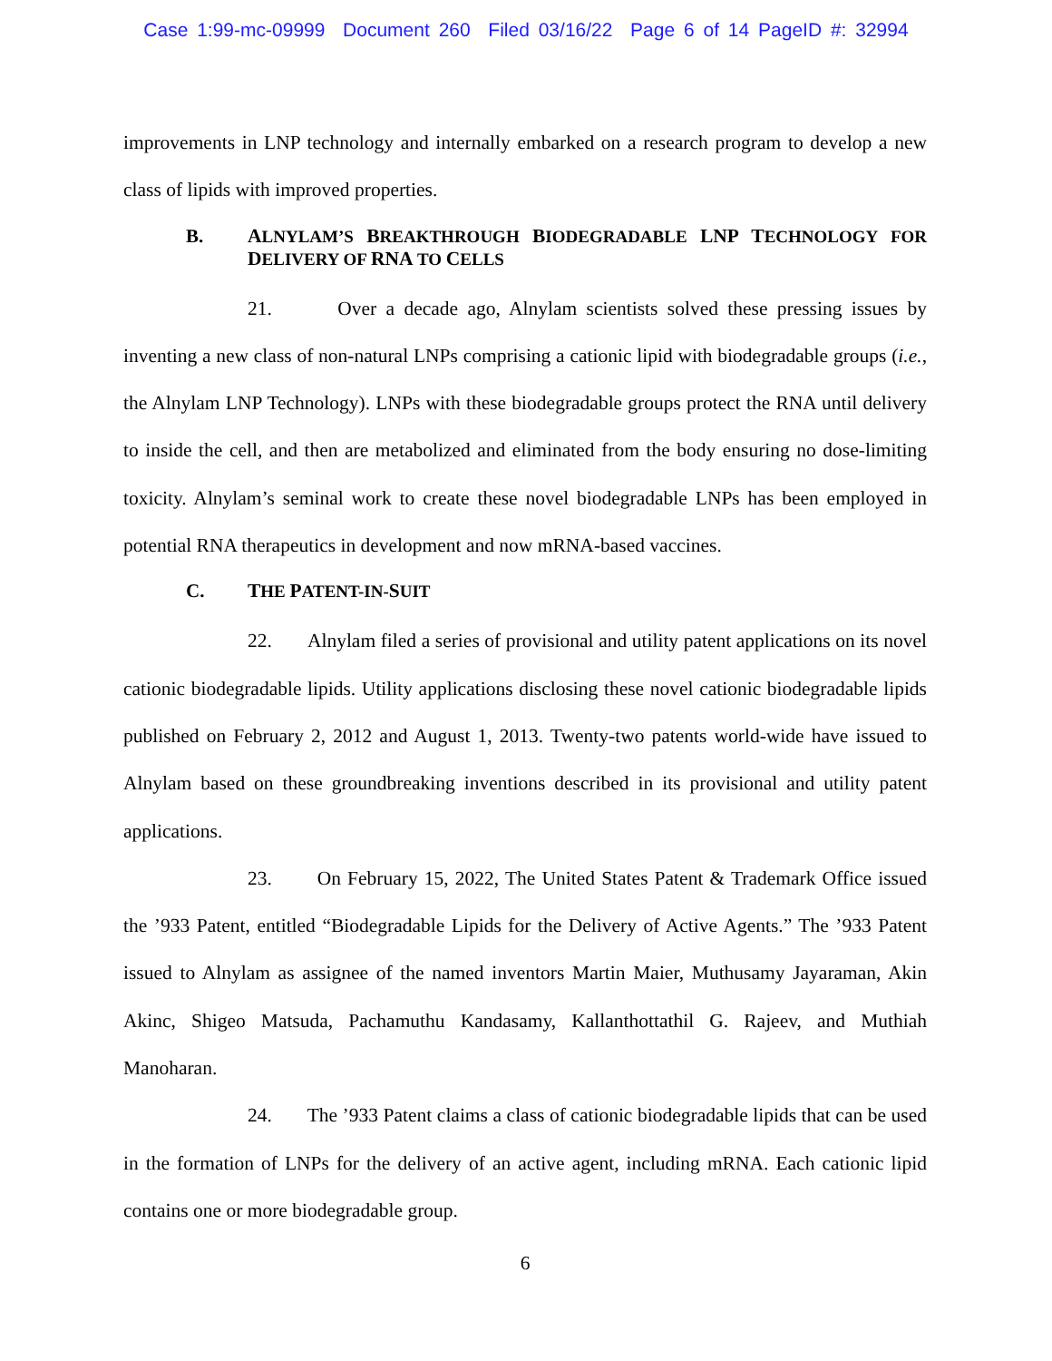Case 1:99-mc-09999 Document 260 Filed 03/16/22 Page 6 of 14 PageID #: 32994
improvements in LNP technology and internally embarked on a research program to develop a new class of lipids with improved properties.
B. ALNYLAM’S BREAKTHROUGH BIODEGRADABLE LNP TECHNOLOGY FOR DELIVERY OF RNA TO CELLS
21. Over a decade ago, Alnylam scientists solved these pressing issues by inventing a new class of non-natural LNPs comprising a cationic lipid with biodegradable groups (i.e., the Alnylam LNP Technology). LNPs with these biodegradable groups protect the RNA until delivery to inside the cell, and then are metabolized and eliminated from the body ensuring no dose-limiting toxicity. Alnylam’s seminal work to create these novel biodegradable LNPs has been employed in potential RNA therapeutics in development and now mRNA-based vaccines.
C. THE PATENT-IN-SUIT
22. Alnylam filed a series of provisional and utility patent applications on its novel cationic biodegradable lipids. Utility applications disclosing these novel cationic biodegradable lipids published on February 2, 2012 and August 1, 2013. Twenty-two patents world-wide have issued to Alnylam based on these groundbreaking inventions described in its provisional and utility patent applications.
23. On February 15, 2022, The United States Patent & Trademark Office issued the ’933 Patent, entitled “Biodegradable Lipids for the Delivery of Active Agents.” The ’933 Patent issued to Alnylam as assignee of the named inventors Martin Maier, Muthusamy Jayaraman, Akin Akinc, Shigeo Matsuda, Pachamuthu Kandasamy, Kallanthottathil G. Rajeev, and Muthiah Manoharan.
24. The ’933 Patent claims a class of cationic biodegradable lipids that can be used in the formation of LNPs for the delivery of an active agent, including mRNA. Each cationic lipid contains one or more biodegradable group.
6